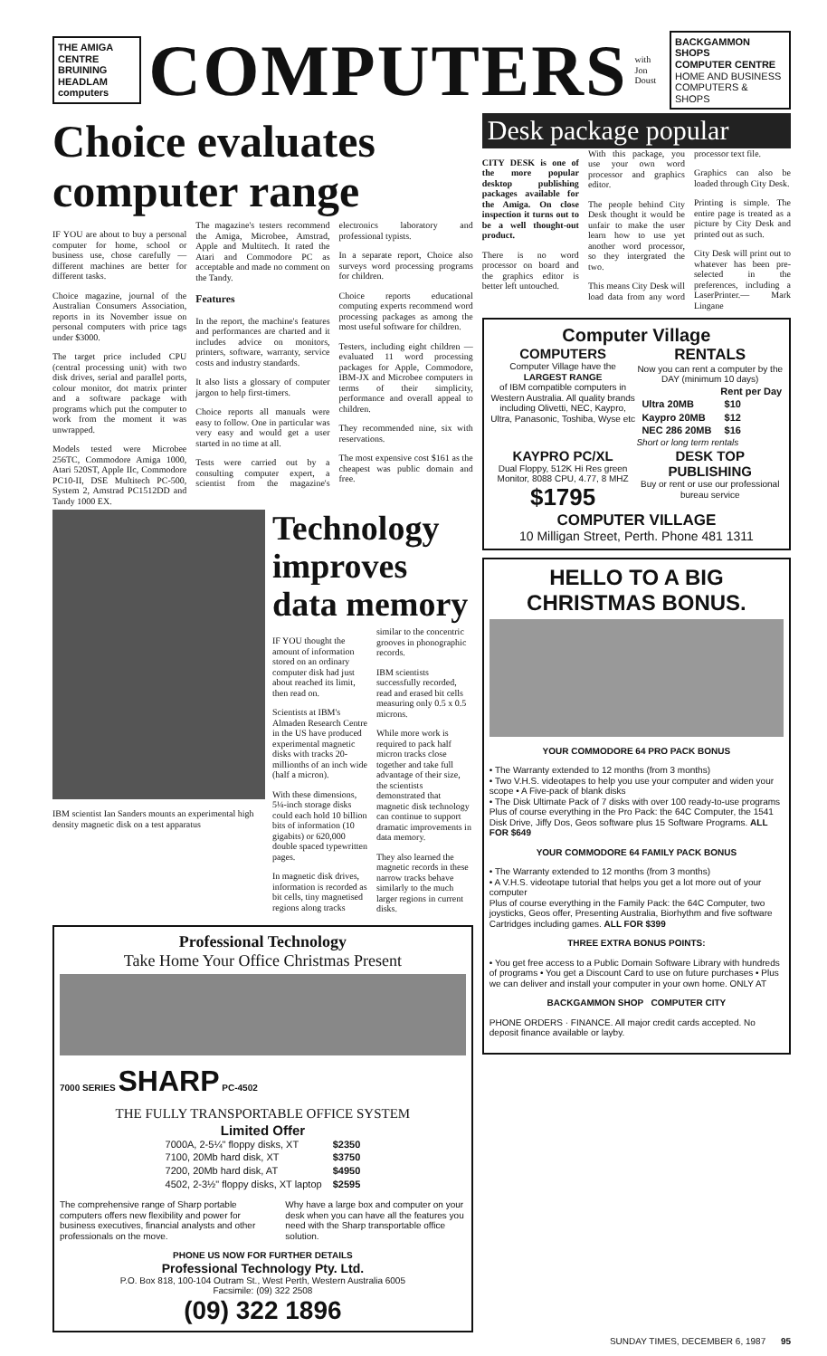THE AMIGA CENTRE
BRUINING HEADLAM computers
COMPUTERS
with Jon Doust
BACKGAMMON SHOPS
COMPUTER CENTRE
HOME AND BUSINESS COMPUTERS & SHOPS
Choice evaluates computer range
IF YOU are about to buy a personal computer for home, school or business use, chose carefully — different machines are better for different tasks.
Choice magazine, journal of the Australian Consumers Association, reports in its November issue on personal computers with price tags under $3000.
The target price included CPU (central processing unit) with two disk drives, serial and parallel ports, colour monitor, dot matrix printer and a software package with programs which put the computer to work from the moment it was unwrapped.
Models tested were Microbee 256TC, Commodore Amiga 1000, Atari 520ST, Apple IIc, Commodore PC10-II, DSE Multitech PC-500, System 2, Amstrad PC1512DD and Tandy 1000 EX.
The magazine's testers recommend the Amiga, Microbee, Amstrad, Apple and Multitech. It rated the Atari and Commodore PC as acceptable and made no comment on the Tandy.
Features
In the report, the machine's features and performances are charted and it includes advice on monitors, printers, software, warranty, service costs and industry standards.
It also lists a glossary of computer jargon to help first-timers.
Choice reports all manuals were easy to follow. One in particular was very easy and would get a user started in no time at all.
Tests were carried out by a consulting computer expert, a scientist from the magazine's electronics laboratory and professional typists.
In a separate report, Choice also surveys word processing programs for children.
Choice reports educational computing experts recommend word processing packages as among the most useful software for children.
Testers, including eight children — evaluated 11 word processing packages for Apple, Commodore, IBM-JX and Microbee computers in terms of their simplicity, performance and overall appeal to children.
They recommended nine, six with reservations.
The most expensive cost $161 as the cheapest was public domain and free.
IBM scientist Ian Sanders mounts an experimental high density magnetic disk on a test apparatus
Technology improves data memory
IF YOU thought the amount of information stored on an ordinary computer disk had just about reached its limit, then read on.
Scientists at IBM's Almaden Research Centre in the US have produced experimental magnetic disks with tracks 20-millionths of an inch wide (half a micron).
With these dimensions, 5¼-inch storage disks could each hold 10 billion bits of information (10 gigabits) or 620,000 double spaced typewritten pages.
In magnetic disk drives, information is recorded as bit cells, tiny magnetised regions along tracks similar to the concentric grooves in phonographic records.
IBM scientists successfully recorded, read and erased bit cells measuring only 0.5 x 0.5 microns.
While more work is required to pack half micron tracks close together and take full advantage of their size, the scientists demonstrated that magnetic disk technology can continue to support dramatic improvements in data memory.
They also learned the magnetic records in these narrow tracks behave similarly to the much larger regions in current disks.
Professional Technology
Take Home Your Office Christmas Present
7000 SERIES SHARP PC-4502
THE FULLY TRANSPORTABLE OFFICE SYSTEM
Limited Offer
| 7000A, 2-5¼" floppy disks, XT | $2350 |
| 7100, 20Mb hard disk, XT | $3750 |
| 7200, 20Mb hard disk, AT | $4950 |
| 4502, 2-3½" floppy disks, XT laptop | $2595 |
The comprehensive range of Sharp portable computers offers new flexibility and power for business executives, financial analysts and other professionals on the move.
Why have a large box and computer on your desk when you can have all the features you need with the Sharp transportable office solution.
PHONE US NOW FOR FURTHER DETAILS
Professional Technology Pty. Ltd.
P.O. Box 818, 100-104 Outram St., West Perth, Western Australia 6005
Facsimile: (09) 322 2508
(09) 322 1896
Desk package popular
CITY DESK is one of the more popular desktop publishing packages available for the Amiga. On close inspection it turns out to be a well thought-out product.
There is no word processor on board and the graphics editor is better left untouched.
With this package, you use your own word processor and graphics editor.
The people behind City Desk thought it would be unfair to make the user learn how to use yet another word processor, so they intergrated the two.
This means City Desk will load data from any word processor text file.
Graphics can also be loaded through City Desk.
Printing is simple. The entire page is treated as a picture by City Desk and printed out as such.
City Desk will print out to whatever has been pre-selected in the preferences, including a LaserPrinter.— Mark Lingane
Computer Village
COMPUTERS
Computer Village have the
LARGEST RANGE
of IBM compatible computers in Western Australia. All quality brands including Olivetti, NEC, Kaypro, Ultra, Panasonic, Toshiba, Wyse etc
RENTALS
Now you can rent a computer by the DAY (minimum 10 days)
| | Rent per Day |
| --- | --- |
| Ultra 20MB | $10 |
| Kaypro 20MB | $12 |
| NEC 286 20MB | $16 |
Short or long term rentals
KAYPRO PC/XL
Dual Floppy, 512K Hi Res green Monitor, 8088 CPU, 4.77, 8 MHZ
$1795
DESK TOP PUBLISHING
Buy or rent or use our professional bureau service
COMPUTER VILLAGE
10 Milligan Street, Perth. Phone 481 1311
HELLO TO A BIG CHRISTMAS BONUS.
YOUR COMMODORE 64 PRO PACK BONUS
• The Warranty extended to 12 months (from 3 months)
• Two V.H.S. videotapes to help you use your computer and widen your scope • A Five-pack of blank disks
• The Disk Ultimate Pack of 7 disks with over 100 ready-to-use programs
Plus of course everything in the Pro Pack: the 64C Computer, the 1541 Disk Drive, Jiffy Dos, Geos software plus 15 Software Programs. ALL FOR $649
YOUR COMMODORE 64 FAMILY PACK BONUS
• The Warranty extended to 12 months (from 3 months)
• A V.H.S. videotape tutorial that helps you get a lot more out of your computer
Plus of course everything in the Family Pack: the 64C Computer, two joysticks, Geos offer, Presenting Australia, Biorhythm and five software Cartridges including games. ALL FOR $399
THREE EXTRA BONUS POINTS:
• You get free access to a Public Domain Software Library with hundreds of programs • You get a Discount Card to use on future purchases • Plus we can deliver and install your computer in your own home. ONLY AT
BACKGAMMON SHOP COMPUTER CITY
PHONE ORDERS · FINANCE. All major credit cards accepted. No deposit finance available or layby.
SUNDAY TIMES, DECEMBER 6, 1987 95